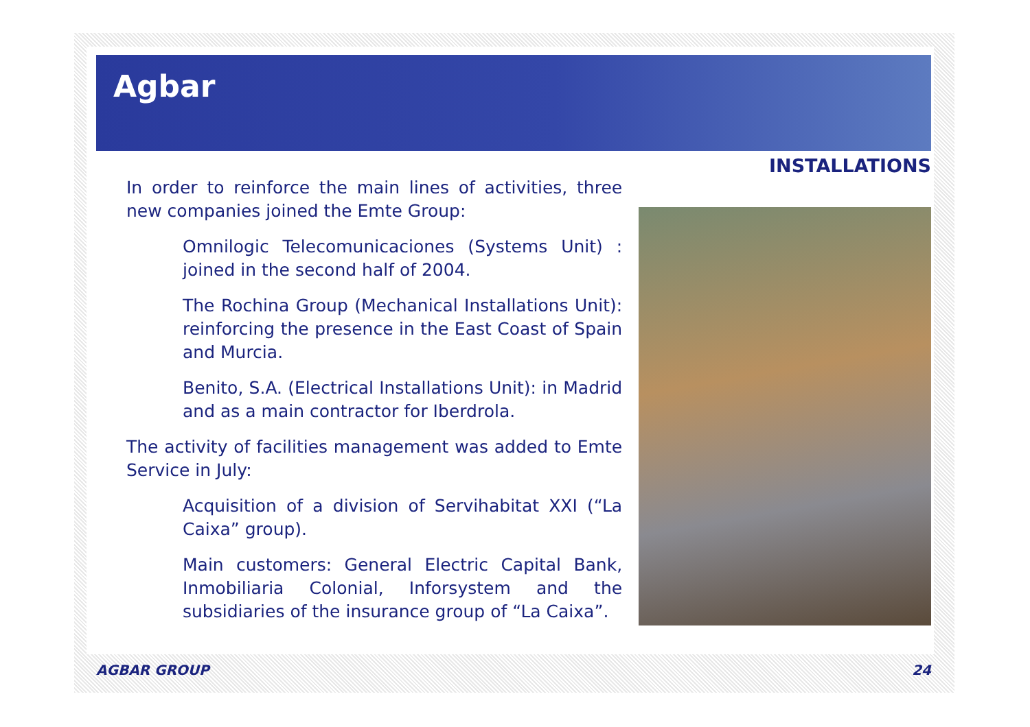Agbar
INSTALLATIONS
In order to reinforce the main lines of activities, three new companies joined the Emte Group:
Omnilogic Telecomunicaciones (Systems Unit) : joined in the second half of 2004.
The Rochina Group (Mechanical Installations Unit): reinforcing the presence in the East Coast of Spain and Murcia.
Benito, S.A. (Electrical Installations Unit): in Madrid and as a main contractor for Iberdrola.
The activity of facilities management was added to Emte Service in July:
Acquisition of a division of Servihabitat XXI (“La Caixa” group).
Main customers: General Electric Capital Bank, Inmobiliaria Colonial, Inforsystem and the subsidiaries of the insurance group of “La Caixa”.
AGBAR GROUP 24